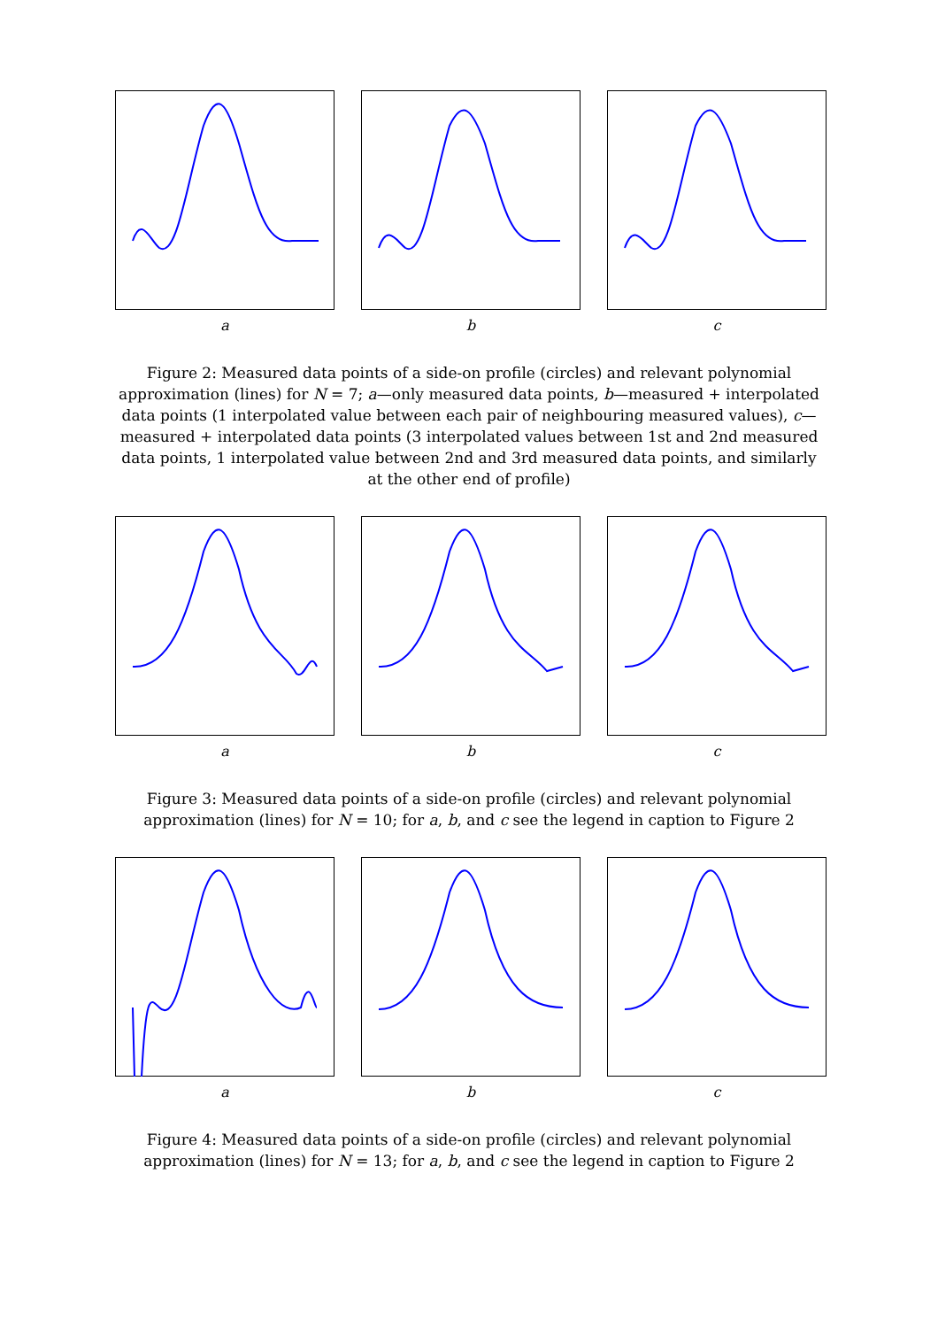a b c
Figure 2: Measured data points of a side-on profile (circles) and relevant polynomial approximation (lines) for N = 7; a—only measured data points, b—measured + interpolated data points (1 interpolated value between each pair of neighbouring measured values), c—measured + interpolated data points (3 interpolated values between 1st and 2nd measured data points, 1 interpolated value between 2nd and 3rd measured data points, and similarly at the other end of profile)
a b c
Figure 3: Measured data points of a side-on profile (circles) and relevant polynomial approximation (lines) for N = 10; for a, b, and c see the legend in caption to Figure 2
a b c
Figure 4: Measured data points of a side-on profile (circles) and relevant polynomial approximation (lines) for N = 13; for a, b, and c see the legend in caption to Figure 2